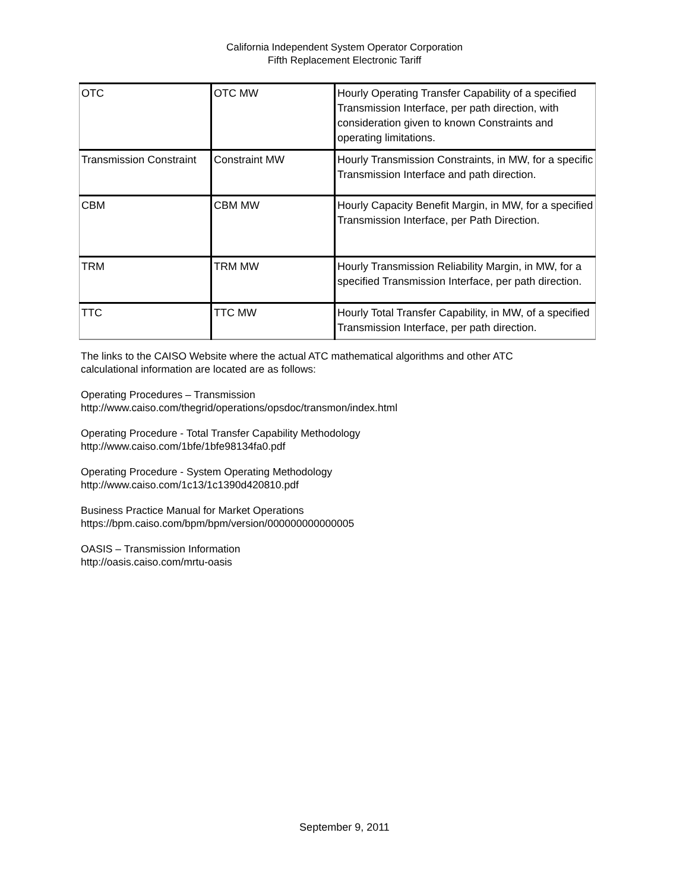California Independent System Operator Corporation
Fifth Replacement Electronic Tariff
| OTC | OTC MW | Hourly Operating Transfer Capability of a specified Transmission Interface, per path direction, with consideration given to known Constraints and operating limitations. |
| Transmission Constraint | Constraint MW | Hourly Transmission Constraints, in MW, for a specific Transmission Interface and path direction. |
| CBM | CBM MW | Hourly Capacity Benefit Margin, in MW, for a specified Transmission Interface, per Path Direction. |
| TRM | TRM MW | Hourly Transmission Reliability Margin, in MW, for a specified Transmission Interface, per path direction. |
| TTC | TTC MW | Hourly Total Transfer Capability, in MW, of a specified Transmission Interface, per path direction. |
The links to the CAISO Website where the actual ATC mathematical algorithms and other ATC
calculational information are located are as follows:
Operating Procedures – Transmission
http://www.caiso.com/thegrid/operations/opsdoc/transmon/index.html
Operating Procedure - Total Transfer Capability Methodology
http://www.caiso.com/1bfe/1bfe98134fa0.pdf
Operating Procedure - System Operating Methodology
http://www.caiso.com/1c13/1c1390d420810.pdf
Business Practice Manual for Market Operations
https://bpm.caiso.com/bpm/bpm/version/000000000000005
OASIS – Transmission Information
http://oasis.caiso.com/mrtu-oasis
September 9, 2011